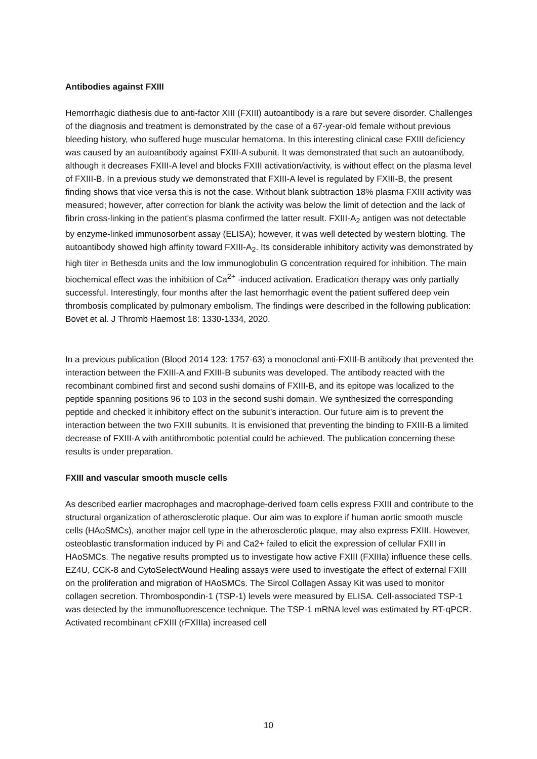Antibodies against FXIII
Hemorrhagic diathesis due to anti-factor XIII (FXIII) autoantibody is a rare but severe disorder. Challenges of the diagnosis and treatment is demonstrated by the case of a 67-year-old female without previous bleeding history, who suffered huge muscular hematoma. In this interesting clinical case FXIII deficiency was caused by an autoantibody against FXIII-A subunit. It was demonstrated that such an autoantibody, although it decreases FXIII-A level and blocks FXIII activation/activity, is without effect on the plasma level of FXIII-B. In a previous study we demonstrated that FXIII-A level is regulated by FXIII-B, the present finding shows that vice versa this is not the case. Without blank subtraction 18% plasma FXIII activity was measured; however, after correction for blank the activity was below the limit of detection and the lack of fibrin cross-linking in the patient's plasma confirmed the latter result. FXIII-A<sub>2</sub> antigen was not detectable by enzyme-linked immunosorbent assay (ELISA); however, it was well detected by western blotting. The autoantibody showed high affinity toward FXIII-A<sub>2</sub>. Its considerable inhibitory activity was demonstrated by high titer in Bethesda units and the low immunoglobulin G concentration required for inhibition. The main biochemical effect was the inhibition of Ca<sup>2+</sup> -induced activation. Eradication therapy was only partially successful. Interestingly, four months after the last hemorrhagic event the patient suffered deep vein thrombosis complicated by pulmonary embolism. The findings were described in the following publication: Bovet et al. J Thromb Haemost 18: 1330-1334, 2020.
In a previous publication (Blood 2014 123: 1757-63) a monoclonal anti-FXIII-B antibody that prevented the interaction between the FXIII-A and FXIII-B subunits was developed. The antibody reacted with the recombinant combined first and second sushi domains of FXIII-B, and its epitope was localized to the peptide spanning positions 96 to 103 in the second sushi domain. We synthesized the corresponding peptide and checked it inhibitory effect on the subunit’s interaction. Our future aim is to prevent the interaction between the two FXIII subunits. It is envisioned that preventing the binding to FXIII-B a limited decrease of FXIII-A with antithrombotic potential could be achieved. The publication concerning these results is under preparation.
FXIII and vascular smooth muscle cells
As described earlier macrophages and macrophage-derived foam cells express FXIII and contribute to the structural organization of atherosclerotic plaque. Our aim was to explore if human aortic smooth muscle cells (HAoSMCs), another major cell type in the atherosclerotic plaque, may also express FXIII. However, osteoblastic transformation induced by Pi and Ca2+ failed to elicit the expression of cellular FXIII in HAoSMCs. The negative results prompted us to investigate how active FXIII (FXIIIa) influence these cells. EZ4U, CCK-8 and CytoSelectWound Healing assays were used to investigate the effect of external FXIII on the proliferation and migration of HAoSMCs. The Sircol Collagen Assay Kit was used to monitor collagen secretion. Thrombospondin-1 (TSP-1) levels were measured by ELISA. Cell-associated TSP-1 was detected by the immunofluorescence technique. The TSP-1 mRNA level was estimated by RT-qPCR. Activated recombinant cFXIII (rFXIIIa) increased cell
10